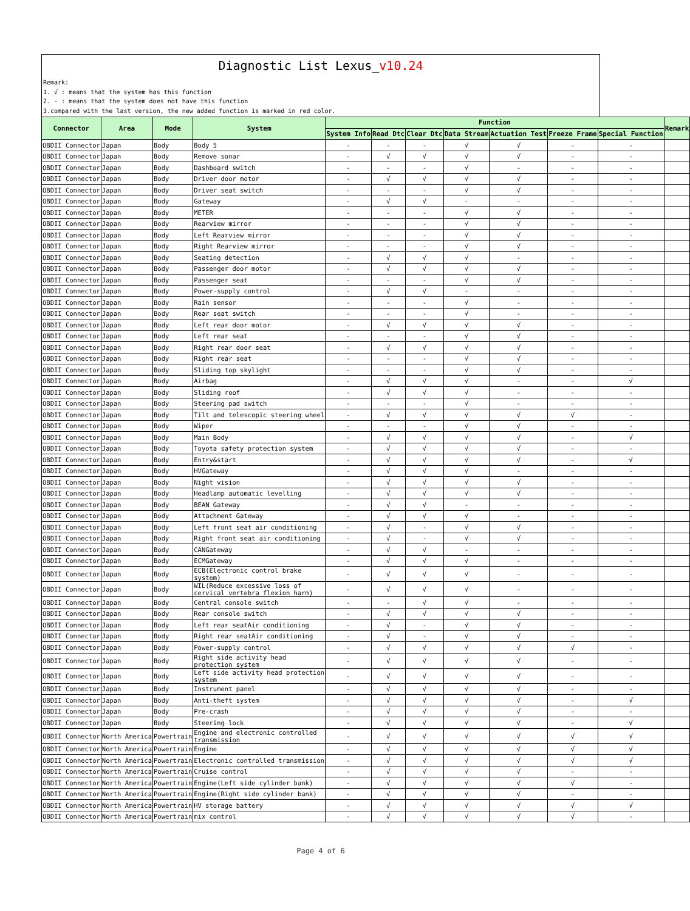Diagnostic List Lexus_v10.24
Remark:
1. √ : means that the system has this function
2. - : means that the system does not have this function
3.compared with the last version, the new added function is marked in red color.
| Connector | Area | Mode | System | Function | | | | | | | Remark |
| --- | --- | --- | --- | --- | --- | --- | --- | --- | --- | --- | --- |
| | | | | System Info | Read Dtc | Clear Dtc | Data Stream | Actuation Test | Freeze Frame | Special Function | |
| OBDII Connector | Japan | Body | Body 5 | - | - | - | √ | √ | - | - | |
| OBDII Connector | Japan | Body | Remove sonar | - | √ | √ | √ | √ | - | - | |
| OBDII Connector | Japan | Body | Dashboard switch | - | - | - | √ | - | - | - | |
| OBDII Connector | Japan | Body | Driver door motor | - | √ | √ | √ | √ | - | - | |
| OBDII Connector | Japan | Body | Driver seat switch | - | - | - | √ | √ | - | - | |
| OBDII Connector | Japan | Body | Gateway | - | √ | √ | - | - | - | - | |
| OBDII Connector | Japan | Body | METER | - | - | - | √ | √ | - | - | |
| OBDII Connector | Japan | Body | Rearview mirror | - | - | - | √ | √ | - | - | |
| OBDII Connector | Japan | Body | Left Rearview mirror | - | - | - | √ | √ | - | - | |
| OBDII Connector | Japan | Body | Right Rearview mirror | - | - | - | √ | √ | - | - | |
| OBDII Connector | Japan | Body | Seating detection | - | √ | √ | √ | - | - | - | |
| OBDII Connector | Japan | Body | Passenger door motor | - | √ | √ | √ | √ | - | - | |
| OBDII Connector | Japan | Body | Passenger seat | - | - | - | √ | √ | - | - | |
| OBDII Connector | Japan | Body | Power-supply control | - | √ | √ | - | - | - | - | |
| OBDII Connector | Japan | Body | Rain sensor | - | - | - | √ | - | - | - | |
| OBDII Connector | Japan | Body | Rear seat switch | - | - | - | √ | - | - | - | |
| OBDII Connector | Japan | Body | Left rear door motor | - | √ | √ | √ | √ | - | - | |
| OBDII Connector | Japan | Body | Left rear seat | - | - | - | √ | √ | - | - | |
| OBDII Connector | Japan | Body | Right rear door seat | - | √ | √ | √ | √ | - | - | |
| OBDII Connector | Japan | Body | Right rear seat | - | - | - | √ | √ | - | - | |
| OBDII Connector | Japan | Body | Sliding top skylight | - | - | - | √ | √ | - | - | |
| OBDII Connector | Japan | Body | Airbag | - | √ | √ | √ | - | - | √ | |
| OBDII Connector | Japan | Body | Sliding roof | - | √ | √ | √ | - | - | - | |
| OBDII Connector | Japan | Body | Steering pad switch | - | - | - | √ | - | - | - | |
| OBDII Connector | Japan | Body | Tilt and telescopic steering wheel | - | √ | √ | √ | √ | √ | - | |
| OBDII Connector | Japan | Body | Wiper | - | - | - | √ | √ | - | - | |
| OBDII Connector | Japan | Body | Main Body | - | √ | √ | √ | √ | - | √ | |
| OBDII Connector | Japan | Body | Toyota safety protection system | - | √ | √ | √ | √ | - | - | |
| OBDII Connector | Japan | Body | Entry&start | - | √ | √ | √ | √ | - | √ | |
| OBDII Connector | Japan | Body | HVGateway | - | √ | √ | √ | - | - | - | |
| OBDII Connector | Japan | Body | Night vision | - | √ | √ | √ | √ | - | - | |
| OBDII Connector | Japan | Body | Headlamp automatic levelling | - | √ | √ | √ | √ | - | - | |
| OBDII Connector | Japan | Body | BEAN Gateway | - | √ | √ | - | - | - | - | |
| OBDII Connector | Japan | Body | Attachment Gateway | - | √ | √ | √ | - | - | - | |
| OBDII Connector | Japan | Body | Left front seat air conditioning | - | √ | - | √ | √ | - | - | |
| OBDII Connector | Japan | Body | Right front seat air conditioning | - | √ | - | √ | √ | - | - | |
| OBDII Connector | Japan | Body | CANGateway | - | √ | √ | - | - | - | - | |
| OBDII Connector | Japan | Body | ECMGateway | - | √ | √ | √ | - | - | - | |
| OBDII Connector | Japan | Body | ECB(Electronic control brake system) | - | √ | √ | √ | - | - | - | |
| OBDII Connector | Japan | Body | WIL(Reduce excessive loss of cervical vertebra flexion harm) | - | √ | √ | √ | - | - | - | |
| OBDII Connector | Japan | Body | Central console switch | - | - | √ | √ | - | - | - | |
| OBDII Connector | Japan | Body | Rear console switch | - | √ | √ | √ | √ | - | - | |
| OBDII Connector | Japan | Body | Left rear seatAir conditioning | - | √ | - | √ | √ | - | - | |
| OBDII Connector | Japan | Body | Right rear seatAir conditioning | - | √ | - | √ | √ | - | - | |
| OBDII Connector | Japan | Body | Power-supply control | - | √ | √ | √ | √ | √ | - | |
| OBDII Connector | Japan | Body | Right side activity head protection system | - | √ | √ | √ | √ | - | - | |
| OBDII Connector | Japan | Body | Left side activity head protection system | - | √ | √ | √ | √ | - | - | |
| OBDII Connector | Japan | Body | Instrument panel | - | √ | √ | √ | √ | - | - | |
| OBDII Connector | Japan | Body | Anti-theft system | - | √ | √ | √ | √ | - | √ | |
| OBDII Connector | Japan | Body | Pre-crash | - | √ | √ | √ | √ | - | - | |
| OBDII Connector | Japan | Body | Steering lock | - | √ | √ | √ | √ | - | √ | |
| OBDII Connector | North America | Powertrain | Engine and electronic controlled transmission | - | √ | √ | √ | √ | √ | √ | |
| OBDII Connector | North America | Powertrain | Engine | - | √ | √ | √ | √ | √ | √ | |
| OBDII Connector | North America | Powertrain | Electronic controlled transmission | - | √ | √ | √ | √ | √ | √ | |
| OBDII Connector | North America | Powertrain | Cruise control | - | √ | √ | √ | √ | - | - | |
| OBDII Connector | North America | Powertrain | Engine(Left side cylinder bank) | - | √ | √ | √ | √ | √ | - | |
| OBDII Connector | North America | Powertrain | Engine(Right side cylinder bank) | - | √ | √ | √ | √ | - | - | |
| OBDII Connector | North America | Powertrain | HV storage battery | - | √ | √ | √ | √ | √ | √ | |
| OBDII Connector | North America | Powertrain | mix control | - | √ | √ | √ | √ | √ | - | |
Page 4 of 6